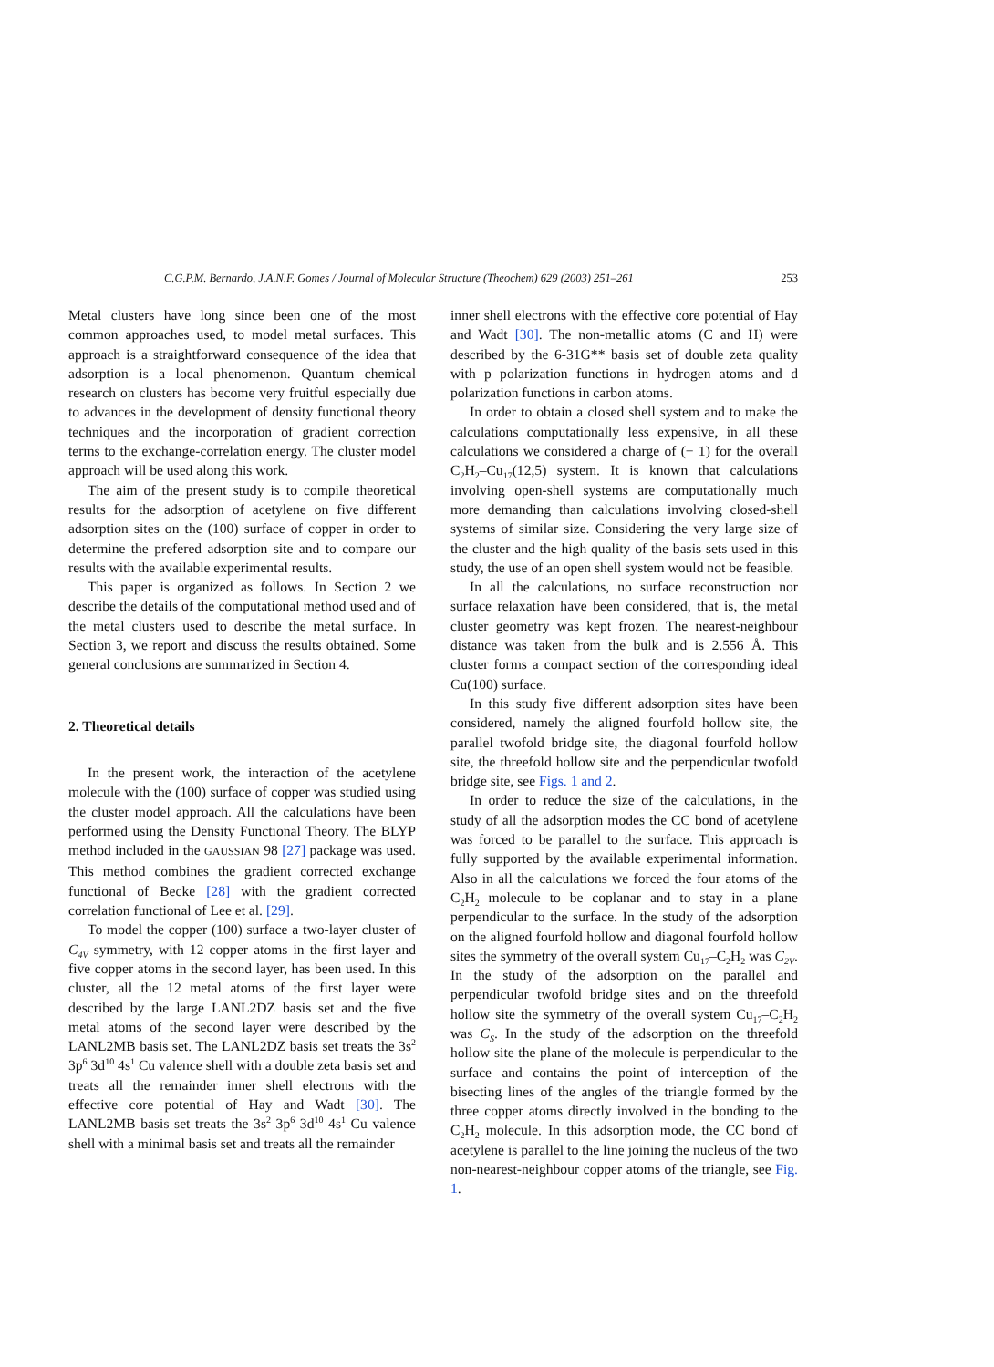C.G.P.M. Bernardo, J.A.N.F. Gomes / Journal of Molecular Structure (Theochem) 629 (2003) 251–261 253
Metal clusters have long since been one of the most common approaches used, to model metal surfaces. This approach is a straightforward consequence of the idea that adsorption is a local phenomenon. Quantum chemical research on clusters has become very fruitful especially due to advances in the development of density functional theory techniques and the incorporation of gradient correction terms to the exchange-correlation energy. The cluster model approach will be used along this work.
The aim of the present study is to compile theoretical results for the adsorption of acetylene on five different adsorption sites on the (100) surface of copper in order to determine the prefered adsorption site and to compare our results with the available experimental results.
This paper is organized as follows. In Section 2 we describe the details of the computational method used and of the metal clusters used to describe the metal surface. In Section 3, we report and discuss the results obtained. Some general conclusions are summarized in Section 4.
2. Theoretical details
In the present work, the interaction of the acetylene molecule with the (100) surface of copper was studied using the cluster model approach. All the calculations have been performed using the Density Functional Theory. The BLYP method included in the GAUSSIAN 98 [27] package was used. This method combines the gradient corrected exchange functional of Becke [28] with the gradient corrected correlation functional of Lee et al. [29].
To model the copper (100) surface a two-layer cluster of C<sub>4V</sub> symmetry, with 12 copper atoms in the first layer and five copper atoms in the second layer, has been used. In this cluster, all the 12 metal atoms of the first layer were described by the large LANL2DZ basis set and the five metal atoms of the second layer were described by the LANL2MB basis set. The LANL2DZ basis set treats the 3s<sup>2</sup> 3p<sup>6</sup> 3d<sup>10</sup> 4s<sup>1</sup> Cu valence shell with a double zeta basis set and treats all the remainder inner shell electrons with the effective core potential of Hay and Wadt [30]. The LANL2MB basis set treats the 3s<sup>2</sup> 3p<sup>6</sup> 3d<sup>10</sup> 4s<sup>1</sup> Cu valence shell with a minimal basis set and treats all the remainder
inner shell electrons with the effective core potential of Hay and Wadt [30]. The non-metallic atoms (C and H) were described by the 6-31G** basis set of double zeta quality with p polarization functions in hydrogen atoms and d polarization functions in carbon atoms.
In order to obtain a closed shell system and to make the calculations computationally less expensive, in all these calculations we considered a charge of (− 1) for the overall C<sub>2</sub>H<sub>2</sub>–Cu<sub>17</sub>(12,5) system. It is known that calculations involving open-shell systems are computationally much more demanding than calculations involving closed-shell systems of similar size. Considering the very large size of the cluster and the high quality of the basis sets used in this study, the use of an open shell system would not be feasible.
In all the calculations, no surface reconstruction nor surface relaxation have been considered, that is, the metal cluster geometry was kept frozen. The nearest-neighbour distance was taken from the bulk and is 2.556 Å. This cluster forms a compact section of the corresponding ideal Cu(100) surface.
In this study five different adsorption sites have been considered, namely the aligned fourfold hollow site, the parallel twofold bridge site, the diagonal fourfold hollow site, the threefold hollow site and the perpendicular twofold bridge site, see Figs. 1 and 2.
In order to reduce the size of the calculations, in the study of all the adsorption modes the CC bond of acetylene was forced to be parallel to the surface. This approach is fully supported by the available experimental information. Also in all the calculations we forced the four atoms of the C<sub>2</sub>H<sub>2</sub> molecule to be coplanar and to stay in a plane perpendicular to the surface. In the study of the adsorption on the aligned fourfold hollow and diagonal fourfold hollow sites the symmetry of the overall system Cu<sub>17</sub>–C<sub>2</sub>H<sub>2</sub> was C<sub>2V</sub>. In the study of the adsorption on the parallel and perpendicular twofold bridge sites and on the threefold hollow site the symmetry of the overall system Cu<sub>17</sub>–C<sub>2</sub>H<sub>2</sub> was C<sub>S</sub>. In the study of the adsorption on the threefold hollow site the plane of the molecule is perpendicular to the surface and contains the point of interception of the bisecting lines of the angles of the triangle formed by the three copper atoms directly involved in the bonding to the C<sub>2</sub>H<sub>2</sub> molecule. In this adsorption mode, the CC bond of acetylene is parallel to the line joining the nucleus of the two non-nearest-neighbour copper atoms of the triangle, see Fig. 1.